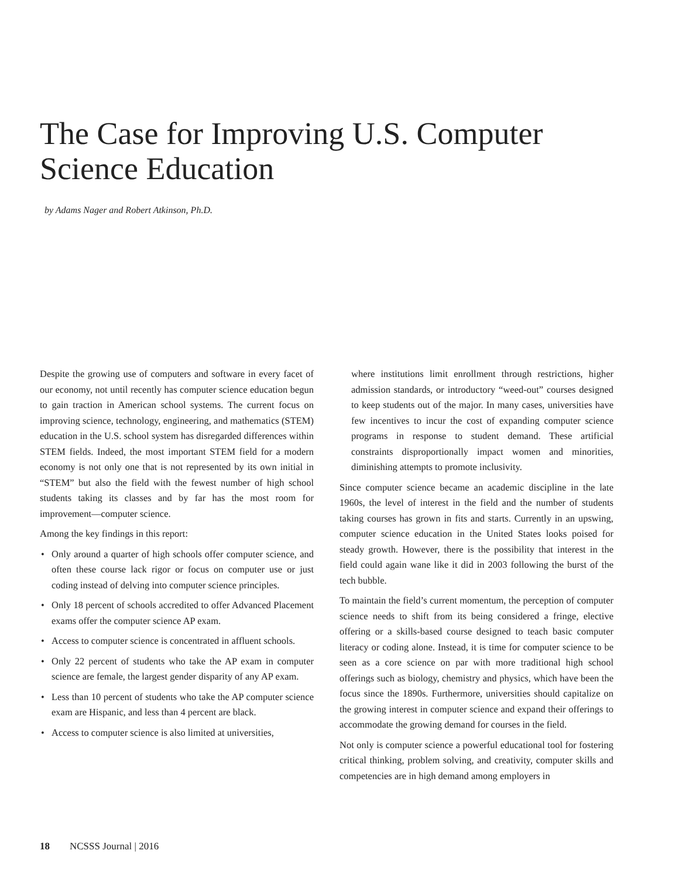The Case for Improving U.S. Computer Science Education
by Adams Nager and Robert Atkinson, Ph.D.
Despite the growing use of computers and software in every facet of our economy, not until recently has computer science education begun to gain traction in American school systems. The current focus on improving science, technology, engineering, and mathematics (STEM) education in the U.S. school system has disregarded differences within STEM fields. Indeed, the most important STEM field for a modern economy is not only one that is not represented by its own initial in “STEM” but also the field with the fewest number of high school students taking its classes and by far has the most room for improvement—computer science.
Among the key findings in this report:
• Only around a quarter of high schools offer computer science, and often these course lack rigor or focus on computer use or just coding instead of delving into computer science principles.
• Only 18 percent of schools accredited to offer Advanced Placement exams offer the computer science AP exam.
• Access to computer science is concentrated in affluent schools.
• Only 22 percent of students who take the AP exam in computer science are female, the largest gender disparity of any AP exam.
• Less than 10 percent of students who take the AP computer science exam are Hispanic, and less than 4 percent are black.
• Access to computer science is also limited at universities,
where institutions limit enrollment through restrictions, higher admission standards, or introductory “weed-out” courses designed to keep students out of the major. In many cases, universities have few incentives to incur the cost of expanding computer science programs in response to student demand. These artificial constraints disproportionally impact women and minorities, diminishing attempts to promote inclusivity.
Since computer science became an academic discipline in the late 1960s, the level of interest in the field and the number of students taking courses has grown in fits and starts. Currently in an upswing, computer science education in the United States looks poised for steady growth. However, there is the possibility that interest in the field could again wane like it did in 2003 following the burst of the tech bubble.
To maintain the field’s current momentum, the perception of computer science needs to shift from its being considered a fringe, elective offering or a skills-based course designed to teach basic computer literacy or coding alone. Instead, it is time for computer science to be seen as a core science on par with more traditional high school offerings such as biology, chemistry and physics, which have been the focus since the 1890s. Furthermore, universities should capitalize on the growing interest in computer science and expand their offerings to accommodate the growing demand for courses in the field.
Not only is computer science a powerful educational tool for fostering critical thinking, problem solving, and creativity, computer skills and competencies are in high demand among employers in
18 NCSSS Journal | 2016